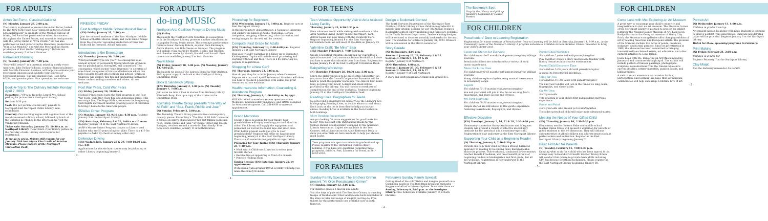FOR ADULTS
Anton Del Forno, Classical Guitarist
(N) Monday, January 26, 2:00 p.m.
The Library is pleased to present Anton Del Forno, hailed by The New York Times as a "classical guitarist of great accomplishment." A graduate of the Mannes College of Music, Del Forno has performed as soloist in concerts throughout the United States, and toured as lead guitarist with the Joffrey Ballet in "Viva Vivaldi." He has also performed as lead guitarist in the Broadway production of "Man of La Mancha," and with the Metropolitan Opera production of Kurt Weill's "Mahagonny." Tickets are available January 2 at both libraries.
Retirement Planning
(N) Tuesday, January 20, 7:30 p.m.
"How will I retire?" is a question asked by nearly every American. Julie Dellon-Pellicino, a senior financial planner with MetLife Financial Services, will help you evaluate your retirement expenses and evaluate your sources of retirement income. She will discuss IRAs, Roth IRAs, 401Ks, and pension plans. Your questions are welcome.
Book-A-Trip to The Culinary Institute Monday, April 7, 2003
Departure: 7:00 a.m. from the Laurel Ave. School parking lot (across from Northport Library)
Return: 6:30 p.m.
Cost: $65 per person (checks only; payable to Northport-East Northport Public Library; non-refundable)
Itinerary: Our morning begins with a guided tour of the world-renowned culinary school, followed by lunch at the Caterina de Medici. In the afternoon we visit the Vanderbilt Mansion.
Ticket sale: Saturday, January 25, 10:30 a.m. at Northport Library. Ticket limit: 2 per library patron on the first day of sale. Library card required for registration.
As we go to press, tickets still remain for our January 20th bus trip to The Cradle of Aviation Museum. Please inquire at the Northport Circulation Desk.
FIRESIDE FRIDAY
East Northport Middle School Musical Revue
(EN) Friday, January 31, 7:30 p.m.
Join the talented students of the East Northport Middle School orchestral chorus, brass, and vocal music. Songs from the students' upcoming production of Guys and Dolls will be featured. All are welcome.
Introduction to the Enneagram
(N) Thursday, January 30, 7:30 p.m.
What personality type are you? The enneagram is an ancient system of personality typing which has grown in use by psychologists, therapists, and counselors. The enneagram, which means "nine diagrams," is a system of nine broad categories of traits and behaviors which can help you gain insight into feelings and actions. Carmela Gabrielle will explore this fun and fascinating method for better understanding ourselves and others. All are welcome.
Post War Years, Cold War Fears
(N) Friday, January 10, 10:00 a.m.
Michael D'Innocenzo hosts the final program in our Post War Years, Cold War Fears film and discussion series. This morning's film, The Rage Within, examines the burgeoning Civil Rights movement and the growing power of television to bring it home to the American people.
55/Alive Driver Program
(N) Monday, January 13, 9:30 a.m.-4:30 p.m. Register January 3 at the Northport Library.
(EN) Saturdays, February 8 & 15, 9:00 a.m.-12 noon Register January 18 at the East Northport Library.
AARP's Mature Driver Program is open to Library card holders who are 50 years of age or older. There is a $10 fee payable to AARP by check or money order only.
Defensive Driving
(EN) Wednesdays, January 22 & 29, 7:00-10:00 p.m. Fee: $35
Applications for this six-hour course may be picked up at either Library beginning January 2.
- 2 -
FOR ADULTS
do-ing MUSIC
Northport Arts Coalition Presents Do-ing Music
(N) Friday
This month the Northport Arts Coalition, in cooperation with the Northport Library, presents another installment in its popular Do-ing Music series. This evening's performance features tenor Anthony Butera, soprano Tara Kavanagh, Andra Monica, and Bob Owens on trumpet. The program will include vocal works by Mozart, Bellini, and Rachler, and chamber works by Vivaldi, Handel, and Purcell. Free tickets are available January 3 at both libraries.
Novel Ideas
(N) Friday, January 10, 1:00 p.m. (N) Monday, January 13, 7:00 p.m.
This month we discuss The Journey Home by Olaf Olafsson. Pick up your copy of the book at the Northport Library Circulation Desk.
Book & Sandwich (W)rap
(EN) Thursday, January 2, 1:00 p.m. (N) Tuesday, January 7, 7:00 p.m.
Join us as we take a look at stories from Ordinary Life by Elizabeth Berg. Pick up a copy of the stories at the Circulation Desk.
Township Theatre Group presents "The Way of All Folk" and "Bea, Frank, Richie and Joan"
(N) Sunday, February 2, 2:00 p.m.
The Township Theatre Group presents two contemporary comedy pieces: Elaine May's "The Way of All Folk" concerns a female executive challenged by her fast-talking secretary. "Bea, Frank, Richie and Joan," by Renee Taylor and Joseph Bologna, revolves around a not-so-brilliant family. Free tickets are available January 11 at both libraries.
Photoshop for Beginners
(EN) Wednesday, January 15, 7:00 p.m. Register now at East Northport Library.
In this introductory demonstration, a Computer Librarian will explore the basics of Adobe Photoshop. Screen navigation, cropping, silhouetting, color correction, and saving images for the web will be covered.
Computer First Grade for Adults
(EN) Thursday, February 13, 2:00-4:00 p.m. Register January 25 at East Northport Library.
This user-friendly workshop is a follow-up to Computer Kindergarten. Topics will include word processing and working with text and files. There is a $5 materials fee, payable at registration.
Shopping for a New Car?
(N) Thursday, January 23, 2:00 p.m.
How do you shop for a car in January when Consumer Reports isn't out until April? Reference Librarians will show you how to research a purchase with online and print resources. All are welcome.
Health Insurance Information, Counseling & Assistance Program
(N) Thursday, January 9, 1:00-4:00 p.m. by appt.
HIICAP-trained counselors answer questions about Medicare, supplementary insurance, and HMOs designed for Medicare recipients. Call 261-6930 to make an appointment.
Grand Memories
Create a video keepsake for your family. Your grandchildren will enjoy watching you read aloud on video. The Library will supply the equipment and personnel, as well as the blank tape and video case. What better present could you give to your grandchildren? Register and make an appointment beginning January 6 at the East Northport Library. There is a $5 materials fee, payable at registration.
Preparing for Your Taping (EN) Thursday, January 23, 7:30 p.m.
• Work with a Children's Librarian to select your favorite stories
• Receive tips on appearing in front of a camera
• Practice reading aloud
Taping Session (EN) Saturday, January 25, by appointment
Professional videographer David Levitsky will help you make this family treasure.
- 3 -
FOR TEENS
Teen Volunteer Opportunity Visit to Atria Assisted Living Facility
Thursday, January 23, 6:30-7:30 p.m.
Earn volunteer credit while visiting with residents at the Atria Assisted Living Facility in East Northport. We'll deliver books and play bingo with the residents there. Register beginning January 8 at the East Northport Circulation Desk. We will meet at the Atria on January 23.
Valentine Craft: "Be Mine" Bear
(EN) Monday, February 3, 7:00-8:30 p.m.
Create a beautiful valentine decoration for yourself or a special someone! Craft instructor Donna Berthold will show you how to make this adorable bear from foam. Registration begins January 15 at the East Northport Circulation Desk.
Babysitting Workshop
(N) Thursday, February 20, 10:00 a.m.-2:00 p.m.
Learn the skills you need to be an effective babysitter! An instructor from the Cornell Cooperative Extension will be back to teach this popular workshop. The class is four hours long, so bring your lunch! A drink and snack will be provided by the Library. You will receive a certificate of completion at the end of the workshop. Register beginning January 25 at the Northport Circulation Desk.
Reading Lives: Biographies for Teens
Need to read a biography for school? Use the Library's new bibliography, Reading Lives, to decide whom to read about. Each book on the list is described to help you in your choice. Reading Lives is available in the Teen Centers in both buildings.
More Reading Suggestions
Are you looking for more suggestions for good books for teens? Why not start with Outstanding Books for the College Bound, a bibliography compiled by the American Library Association. Copies are available in the Teen Centers. Ask a Librarian at the Adult Reference Desk to show you other lists we have available to help you choose good books.
Teen programs are open to students in grades 6 and up. Please register at the Circulation Desk in either building. If you have any questions regarding these programs, call Mrs. Farr, Librarian for Teens, at 261-6930 x252.
Design a Bookmark Contest
The Youth Services Department of the Northport-East Northport Public Library invites children in grades K-5 to submit their original designs for our 7th Annual Design a Bookmark Contest. Entry guidelines and forms are available in the Youth Services Department. Twelve winning designs will be selected to decorate monthly bookmarks for the next year. The deadline for entries is January 31, 2003. Winners will be announced in the March newsletter.
Story Parade
(N) Wednesdays, 4:00 p.m.
Session I: January 22, 29, February 5 & 12
Session II: March 5, 12, 19 & 26
Register January 8 at Northport.
(EN) Thursdays, 4:00 p.m.
Session I: January 23, 30, February 6 & 13
Session II: March 6, 13, 20 & 27
Register January 9 at East Northport.
A story and craft program for children in grades K-5.
FOR FAMILIES
Sunday Family Special: The Brothers Grimm present "Ye Olde Renaissance Grimm"
(N) Sunday, January 12, 2:00 p.m.
For children grades K and up and adults
Visit the days of yore with The Brothers Grimm, a traveling troupe of troubadours! Meet and become lords and ladies of the shire in tales and songs of magical derring-do. Free tickets for this performance are available now at both libraries.
February's Sunday Family Special:
Getting tired of the cold? Relax and imagine yourself on a Caribbean beach as The Rick Band brings us authentic Reggae and Afro-Caribbean rhythms. Don't miss them on Sunday, February 9, 2:00 p.m. at the Northport Library. Free tickets are available January 11 at both libraries.
- 4 -
The Bookmark Spot
Stop by the Library and pick up January's bookmark by Connor Powers.
FOR CHILDREN
Preschoolers' Door to Learning Registration
Registration for winter sessions of Preschoolers' Door to Learning will be held on Saturday, January 11, 9:00 a.m., in the Community Room of the Northport Library. A program schedule is available in both libraries. Please remember to bring your child's library card.
Songs and Stories for Everyone
For children birth-42 months with parent/caregiver; siblings welcome
Preschool children are introduced to a variety of early music experiences.
Music for Little Ones
For children birth-42 months with parent/caregiver; siblings welcome
Young children explore rhythm using musical instruments to accompany songs.
Lapsits
For children 12-18 months with parent/caregiver
You and your child will join in the fun as we sing, learn fingerplays, and share poems and rhymes.
My First Storytime
For children 18-36 months with parent/caregiver
Simple stories are introduced in this gentle experience featuring board books, fingerplays, and rhymes.
Parent/Child Workshop
For children 2 years old with parent/caregiver
Play together, create a craft, and become familiar with library resources in a creative environment.
Parent/Child Discovery Time
For children 2-3½ years old with parent/caregiver
A sequel to Parent/Child Workshop.
Tales for Two
For children 2½-3½ years with parent/caregiver
You and your toddler will join in the fun as we sing, learn fingerplays, and share books.
On My Own
For 3-year-olds
This program is your child's first independent storytime experience.
Prime and Paint
For 4-year-olds who are not yet in kindergarten
The oldest preschool child will enjoy more advanced stories.
Effective Discipline
(EN) Tuesdays, January 7, 14, 21 & 28, 7:30-9:30 p.m.
Elementary counselors Nancy Armbruster and Margaret Stoduto will present a variety of effective disciplinary methods for the preschool and elementary-age child. Registration is now underway at the East Northport Library.
Supporting Your Child as a Beginning Reader
(N) Thursday, January 9, 7:30-8:30 p.m.
Parents can help their child develop a strong, balanced approach to reading by becoming more knowledgeable about the process. This workshop, conducted by elementary teacher Pamela Freedman, will meet benefit parents of beginning readers in kindergarten and first grade, but all are welcome. Registration is now underway at the Northport Library.
Meeting the Needs of Your Gifted Child
(EN) Thursday, January 16, 7:30-8:30 p.m.
Elementary teacher Kristen Fiske and middle school teacher Susan Carey will present a workshop for parents of gifted students in the K-8 classroom. They will discuss characteristics of gifted children and address issues such as perfectionism and motivation. Register at the East Northport Library beginning January 2.
Basic First Aid for Parents
(N) Tuesday, February 11, 7:00-8:30 p.m.
Knowing what to do for a child who has been injured is not always easy. School district health teacher Tracey Braun will conduct this course to provide basic skills including CPR and Rescue Breathing techniques. Please register at the East Northport Library beginning January 28.
- 5 -
FOR CHILDREN
Come Look with Me: Exploring an Art Museum
A great way to encourage your child's creativity and imagination is to visit an art museum. The Museum Corner of the Northport Library is pleased to present an exhibit featuring the Nassau County Museum of Art. Located in Roslyn Harbor in the Georgian mansion of Henry Clay Frick, the Museum's ten galleries offer changing exhibits of art by leading American and European artists. The grounds of the Museum include 145 acres of ponds, meadows, sculpture, and formal gardens. Since its privatization in 1989, the Museum has been committed to bringing internationally-acclaimed artists, art education, and other cultural activities to Long Island.
Come Look with Me: Exploring an Art Museum begins January 6 and continues through April. The exhibit will include posters of famous paintings, photographs, sculpture, reproductions from the Nassau Museum's current displays, artists' materials, puzzles, books, and bibliographies.
A visit to an art museum is an occasion for fun, participation, and learning. We hope that our museum collaboration will help encourage a lifetime love of art.
Portrait Art
(N) Wednesday, January 15, 4:00 p.m.
Children in grades 2 and up
Art student Allison Liebscher will guide students in learning to draw a portrait from observation. Charcoal and drawing paper will be provided. Register January 3 at the Northport Library.
Watch for these upcoming programs in February:
Print Making
(N) Friday, February 21, 2:00 p.m.
Children in grades K-2
Register February 7 at the Northport Library.
Clay Magic
See the February newsletter for details.
- 5 -